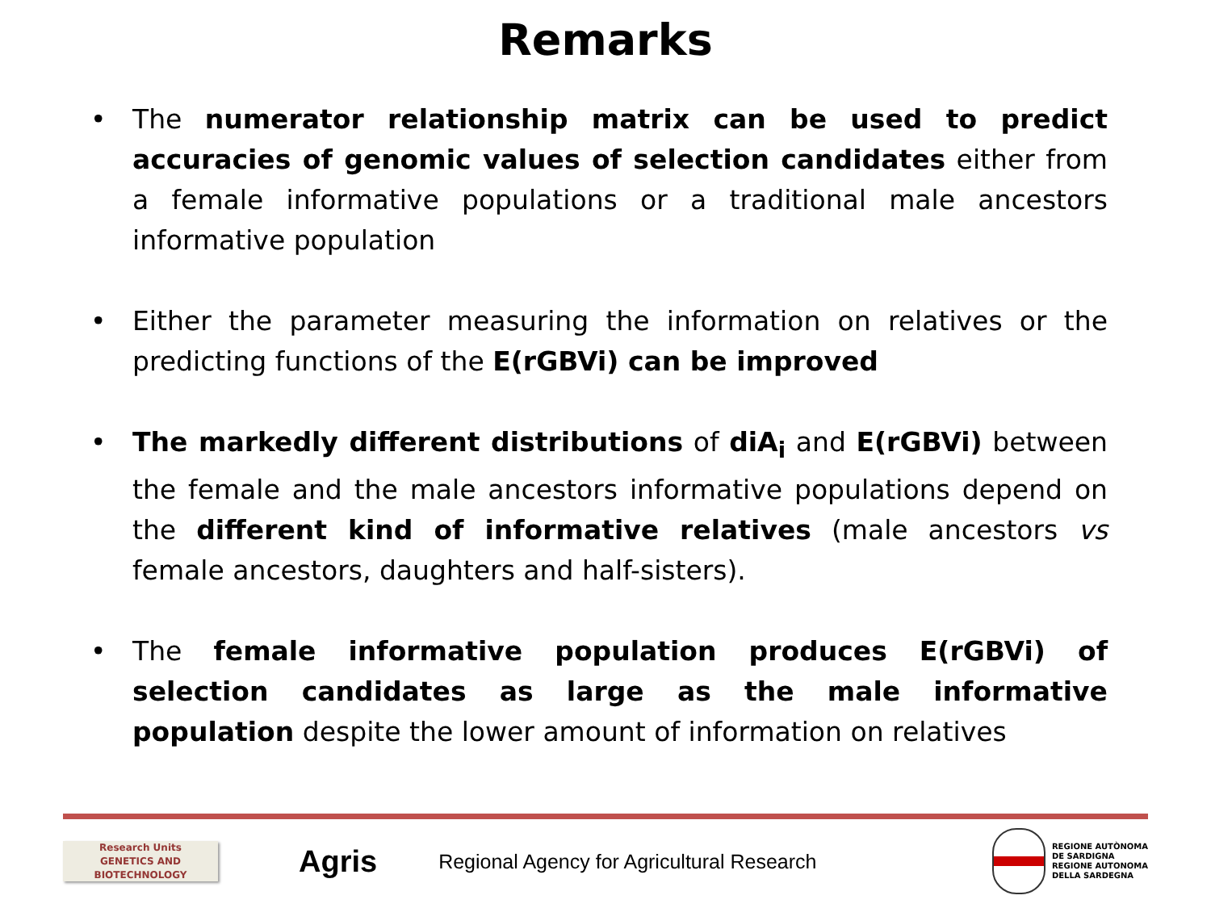Remarks
• The numerator relationship matrix can be used to predict accuracies of genomic values of selection candidates either from a female informative populations or a traditional male ancestors informative population
• Either the parameter measuring the information on relatives or the predicting functions of the E(rGBVi) can be improved
• The markedly different distributions of diA<sub>i</sub> and E(rGBVi) between the female and the male ancestors informative populations depend on the different kind of informative relatives (male ancestors vs female ancestors, daughters and half-sisters).
• The female informative population produces E(rGBVi) of selection candidates as large as the male informative population despite the lower amount of information on relatives
Research Units
GENETICS AND
BIOTECHNOLOGY
Agris
Regional Agency for Agricultural Research
REGIONE AUTÒNOMA
DE SARDIGNA
REGIONE AUTONOMA
DELLA SARDEGNA